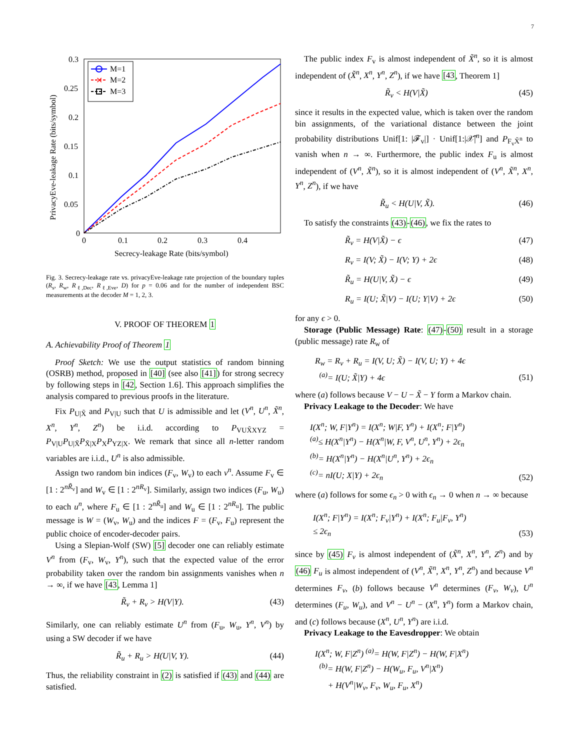7
0.3
0.25
0.2
0.15
0.1
0.05
0
0
0.1
0.2
0.3
0.4
Secrecy-leakage Rate (bits/symbol)
PrivacyEve-leakage Rate (bits/symbol)
M=1
✕
M=2
M=3
Fig. 3. Secrecy-leakage rate vs. privacyEve-leakage rate projection of the boundary tuples (R<sub>s</sub>, R<sub>w</sub>, R<sub>ℓ,Dec</sub>, R<sub>ℓ,Eve</sub>, D) for p = 0.06 and for the number of independent BSC measurements at the decoder M = 1, 2, 3.
V. PROOF OF THEOREM 1
A. Achievability Proof of Theorem 1
Proof Sketch: We use the output statistics of random binning (OSRB) method, proposed in [40] (see also [41]) for strong secrecy by following steps in [42, Section 1.6]. This approach simplifies the analysis compared to previous proofs in the literature.
Fix P<sub>U|X̃</sub> and P<sub>V|U</sub> such that U is admissible and let (V<sup>n</sup>, U<sup>n</sup>, X̃<sup>n</sup>, X<sup>n</sup>, Y<sup>n</sup>, Z<sup>n</sup>) be i.i.d. according to P<sub>VUX̃XYZ</sub> = P<sub>V|U</sub>P<sub>U|X̃</sub>P<sub>X̃|X</sub>P<sub>X</sub>P<sub>YZ|X</sub>. We remark that since all n-letter random variables are i.i.d., U<sup>n</sup> is also admissible.
Assign two random bin indices (F<sub>v</sub>, W<sub>v</sub>) to each v<sup>n</sup>. Assume F<sub>v</sub> ∈ [1 : 2<sup>nR̃<sub>v</sub></sup>] and W<sub>v</sub> ∈ [1 : 2<sup>nR<sub>v</sub></sup>]. Similarly, assign two indices (F<sub>u</sub>, W<sub>u</sub>) to each u<sup>n</sup>, where F<sub>u</sub> ∈ [1 : 2<sup>nR̃<sub>u</sub></sup>] and W<sub>u</sub> ∈ [1 : 2<sup>nR<sub>u</sub></sup>]. The public message is W = (W<sub>v</sub>, W<sub>u</sub>) and the indices F = (F<sub>v</sub>, F<sub>u</sub>) represent the public choice of encoder-decoder pairs.
Using a Slepian-Wolf (SW) [5] decoder one can reliably estimate V<sup>n</sup> from (F<sub>v</sub>, W<sub>v</sub>, Y<sup>n</sup>), such that the expected value of the error probability taken over the random bin assignments vanishes when n → ∞, if we have [43, Lemma 1]
R̃<sub>v</sub> + R<sub>v</sub> > H(V|Y). (43)
Similarly, one can reliably estimate U<sup>n</sup> from (F<sub>u</sub>, W<sub>u</sub>, Y<sup>n</sup>, V<sup>n</sup>) by using a SW decoder if we have
R̃<sub>u</sub> + R<sub>u</sub> > H(U|V, Y). (44)
Thus, the reliability constraint in (2) is satisfied if (43) and (44) are satisfied.
The public index F<sub>v</sub> is almost independent of X̃<sup>n</sup>, so it is almost independent of (X̃<sup>n</sup>, X<sup>n</sup>, Y<sup>n</sup>, Z<sup>n</sup>), if we have [43, Theorem 1]
R̃<sub>v</sub> < H(V|X̃) (45)
since it results in the expected value, which is taken over the random bin assignments, of the variational distance between the joint probability distributions Unif[1: |𝓕<sub>v</sub>|] · Unif[1:|𝒳̃|<sup>n</sup>] and P<sub>F<sub>v</sub>X̃<sup>n</sup></sub> to vanish when n → ∞. Furthermore, the public index F<sub>u</sub> is almost independent of (V<sup>n</sup>, X̃<sup>n</sup>), so it is almost independent of (V<sup>n</sup>, X̃<sup>n</sup>, X<sup>n</sup>, Y<sup>n</sup>, Z<sup>n</sup>), if we have
R̃<sub>u</sub> < H(U|V, X̃). (46)
To satisfy the constraints (43)-(46), we fix the rates to
R̃<sub>v</sub> = H(V|X̃) − ϵ (47)
R<sub>v</sub> = I(V; X̃) − I(V; Y) + 2ϵ (48)
R̃<sub>u</sub> = H(U|V, X̃) − ϵ (49)
R<sub>u</sub> = I(U; X̃|V) − I(U; Y|V) + 2ϵ (50)
for any ϵ > 0.
Storage (Public Message) Rate: (47)-(50) result in a storage (public message) rate R<sub>w</sub> of
R<sub>w</sub> = R<sub>v</sub> + R<sub>u</sub> = I(V, U; X̃) − I(V, U; Y) + 4ϵ
<sup>(a)</sup>= I(U; X̃|Y) + 4ϵ (51)
where (a) follows because V − U − X̃ − Y form a Markov chain.
Privacy Leakage to the Decoder: We have
I(X<sup>n</sup>; W, F|Y<sup>n</sup>) = I(X<sup>n</sup>; W|F, Y<sup>n</sup>) + I(X<sup>n</sup>; F|Y<sup>n</sup>)
<sup>(a)</sup>≤ H(X<sup>n</sup>|Y<sup>n</sup>) − H(X<sup>n</sup>|W, F, V<sup>n</sup>, U<sup>n</sup>, Y<sup>n</sup>) + 2ϵ<sub>n</sub>
<sup>(b)</sup>= H(X<sup>n</sup>|Y<sup>n</sup>) − H(X<sup>n</sup>|U<sup>n</sup>, Y<sup>n</sup>) + 2ϵ<sub>n</sub>
<sup>(c)</sup>= nI(U; X|Y) + 2ϵ<sub>n</sub> (52)
where (a) follows for some ϵ<sub>n</sub> > 0 with ϵ<sub>n</sub> → 0 when n → ∞ because
I(X<sup>n</sup>; F|Y<sup>n</sup>) = I(X<sup>n</sup>; F<sub>v</sub>|Y<sup>n</sup>) + I(X<sup>n</sup>; F<sub>u</sub>|F<sub>v</sub>, Y<sup>n</sup>)
≤ 2ϵ<sub>n</sub> (53)
since by (45) F<sub>v</sub> is almost independent of (X̃<sup>n</sup>, X<sup>n</sup>, Y<sup>n</sup>, Z<sup>n</sup>) and by (46) F<sub>u</sub> is almost independent of (V<sup>n</sup>, X̃<sup>n</sup>, X<sup>n</sup>, Y<sup>n</sup>, Z<sup>n</sup>) and because V<sup>n</sup> determines F<sub>v</sub>, (b) follows because V<sup>n</sup> determines (F<sub>v</sub>, W<sub>v</sub>), U<sup>n</sup> determines (F<sub>u</sub>, W<sub>u</sub>), and V<sup>n</sup> − U<sup>n</sup> − (X<sup>n</sup>, Y<sup>n</sup>) form a Markov chain, and (c) follows because (X<sup>n</sup>, U<sup>n</sup>, Y<sup>n</sup>) are i.i.d.
Privacy Leakage to the Eavesdropper: We obtain
I(X<sup>n</sup>; W, F|Z<sup>n</sup>) <sup>(a)</sup>= H(W, F|Z<sup>n</sup>) − H(W, F|X<sup>n</sup>)
<sup>(b)</sup>= H(W, F|Z<sup>n</sup>) − H(W<sub>u</sub>, F<sub>u</sub>, V<sup>n</sup>|X<sup>n</sup>)
+ H(V<sup>n</sup>|W<sub>v</sub>, F<sub>v</sub>, W<sub>u</sub>, F<sub>u</sub>, X<sup>n</sup>)